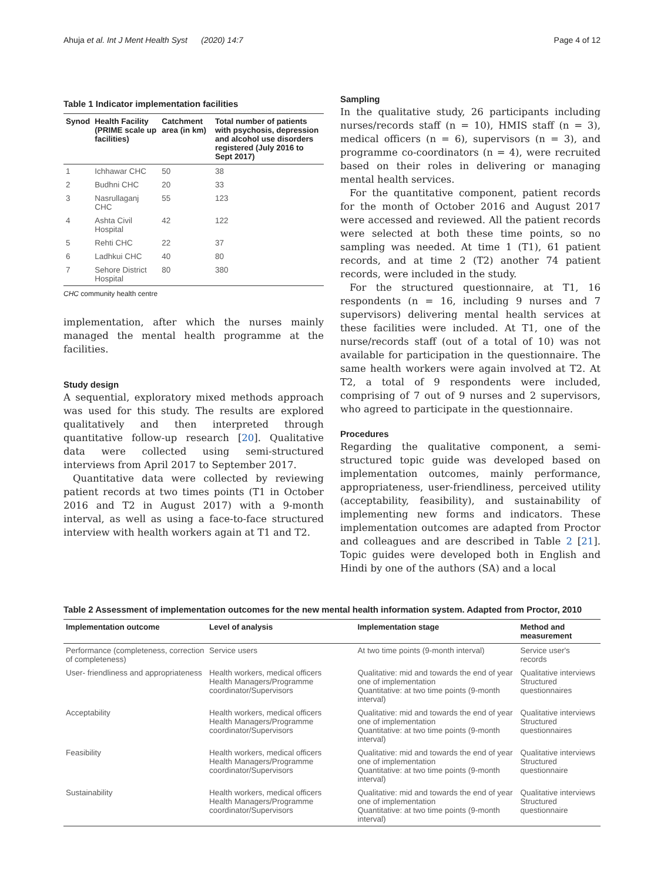Ahuja et al. Int J Ment Health Syst (2020) 14:7 Page 4 of 12
Table 1 Indicator implementation facilities
| Synod | Health Facility (PRIME scale up facilities) | Catchment area (in km) | Total number of patients with psychosis, depression and alcohol use disorders registered (July 2016 to Sept 2017) |
| --- | --- | --- | --- |
| 1 | Ichhawar CHC | 50 | 38 |
| 2 | Budhni CHC | 20 | 33 |
| 3 | Nasrullaganj CHC | 55 | 123 |
| 4 | Ashta Civil Hospital | 42 | 122 |
| 5 | Rehti CHC | 22 | 37 |
| 6 | Ladhkui CHC | 40 | 80 |
| 7 | Sehore District Hospital | 80 | 380 |
CHC community health centre
implementation, after which the nurses mainly managed the mental health programme at the facilities.
Study design
A sequential, exploratory mixed methods approach was used for this study. The results are explored qualitatively and then interpreted through quantitative follow-up research [20]. Qualitative data were collected using semi-structured interviews from April 2017 to September 2017.
Quantitative data were collected by reviewing patient records at two times points (T1 in October 2016 and T2 in August 2017) with a 9-month interval, as well as using a face-to-face structured interview with health workers again at T1 and T2.
Sampling
In the qualitative study, 26 participants including nurses/records staff (n = 10), HMIS staff (n = 3), medical officers (n = 6), supervisors (n = 3), and programme co-coordinators (n = 4), were recruited based on their roles in delivering or managing mental health services.
For the quantitative component, patient records for the month of October 2016 and August 2017 were accessed and reviewed. All the patient records were selected at both these time points, so no sampling was needed. At time 1 (T1), 61 patient records, and at time 2 (T2) another 74 patient records, were included in the study.
For the structured questionnaire, at T1, 16 respondents (n = 16, including 9 nurses and 7 supervisors) delivering mental health services at these facilities were included. At T1, one of the nurse/records staff (out of a total of 10) was not available for participation in the questionnaire. The same health workers were again involved at T2. At T2, a total of 9 respondents were included, comprising of 7 out of 9 nurses and 2 supervisors, who agreed to participate in the questionnaire.
Procedures
Regarding the qualitative component, a semi-structured topic guide was developed based on implementation outcomes, mainly performance, appropriateness, user-friendliness, perceived utility (acceptability, feasibility), and sustainability of implementing new forms and indicators. These implementation outcomes are adapted from Proctor and colleagues and are described in Table 2 [21]. Topic guides were developed both in English and Hindi by one of the authors (SA) and a local
Table 2 Assessment of implementation outcomes for the new mental health information system. Adapted from Proctor, 2010
| Implementation outcome | Level of analysis | Implementation stage | Method and measurement |
| --- | --- | --- | --- |
| Performance (completeness, correction of completeness) | Service users | At two time points (9-month interval) | Service user's records |
| User- friendliness and appropriateness | Health workers, medical officers Health Managers/Programme coordinator/Supervisors | Qualitative: mid and towards the end of year one of implementation Quantitative: at two time points (9-month interval) | Qualitative interviews Structured questionnaires |
| Acceptability | Health workers, medical officers Health Managers/Programme coordinator/Supervisors | Qualitative: mid and towards the end of year one of implementation Quantitative: at two time points (9-month interval) | Qualitative interviews Structured questionnaires |
| Feasibility | Health workers, medical officers Health Managers/Programme coordinator/Supervisors | Qualitative: mid and towards the end of year one of implementation Quantitative: at two time points (9-month interval) | Qualitative interviews Structured questionnaire |
| Sustainability | Health workers, medical officers Health Managers/Programme coordinator/Supervisors | Qualitative: mid and towards the end of year one of implementation Quantitative: at two time points (9-month interval) | Qualitative interviews Structured questionnaire |